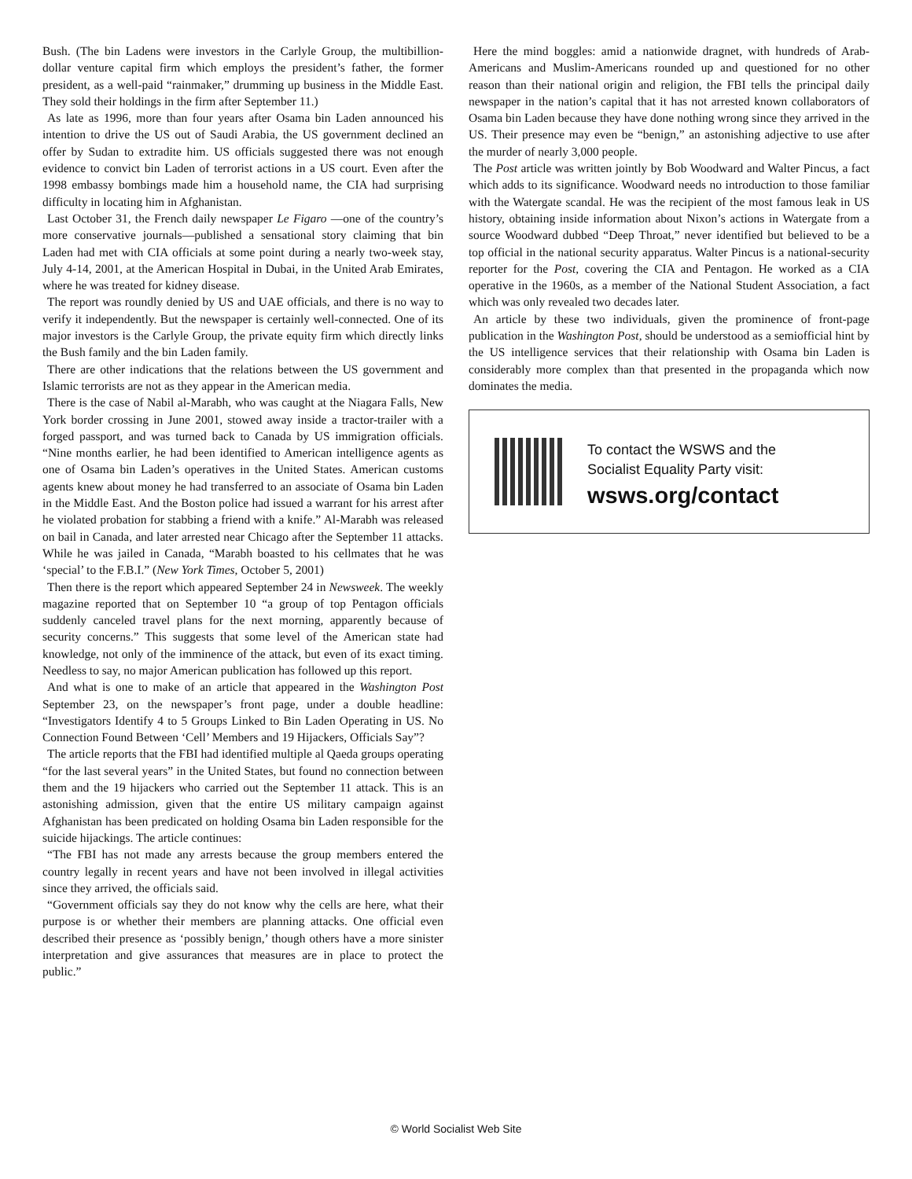Bush. (The bin Ladens were investors in the Carlyle Group, the multibillion-dollar venture capital firm which employs the president’s father, the former president, as a well-paid “rainmaker,” drumming up business in the Middle East. They sold their holdings in the firm after September 11.)
As late as 1996, more than four years after Osama bin Laden announced his intention to drive the US out of Saudi Arabia, the US government declined an offer by Sudan to extradite him. US officials suggested there was not enough evidence to convict bin Laden of terrorist actions in a US court. Even after the 1998 embassy bombings made him a household name, the CIA had surprising difficulty in locating him in Afghanistan.
Last October 31, the French daily newspaper Le Figaro —one of the country’s more conservative journals—published a sensational story claiming that bin Laden had met with CIA officials at some point during a nearly two-week stay, July 4-14, 2001, at the American Hospital in Dubai, in the United Arab Emirates, where he was treated for kidney disease.
The report was roundly denied by US and UAE officials, and there is no way to verify it independently. But the newspaper is certainly well-connected. One of its major investors is the Carlyle Group, the private equity firm which directly links the Bush family and the bin Laden family.
There are other indications that the relations between the US government and Islamic terrorists are not as they appear in the American media.
There is the case of Nabil al-Marabh, who was caught at the Niagara Falls, New York border crossing in June 2001, stowed away inside a tractor-trailer with a forged passport, and was turned back to Canada by US immigration officials. “Nine months earlier, he had been identified to American intelligence agents as one of Osama bin Laden’s operatives in the United States. American customs agents knew about money he had transferred to an associate of Osama bin Laden in the Middle East. And the Boston police had issued a warrant for his arrest after he violated probation for stabbing a friend with a knife.” Al-Marabh was released on bail in Canada, and later arrested near Chicago after the September 11 attacks. While he was jailed in Canada, “Marabh boasted to his cellmates that he was ‘special’ to the F.B.I.” (New York Times, October 5, 2001)
Then there is the report which appeared September 24 in Newsweek. The weekly magazine reported that on September 10 “a group of top Pentagon officials suddenly canceled travel plans for the next morning, apparently because of security concerns.” This suggests that some level of the American state had knowledge, not only of the imminence of the attack, but even of its exact timing. Needless to say, no major American publication has followed up this report.
And what is one to make of an article that appeared in the Washington Post September 23, on the newspaper’s front page, under a double headline: “Investigators Identify 4 to 5 Groups Linked to Bin Laden Operating in US. No Connection Found Between ‘Cell’ Members and 19 Hijackers, Officials Say”?
The article reports that the FBI had identified multiple al Qaeda groups operating “for the last several years” in the United States, but found no connection between them and the 19 hijackers who carried out the September 11 attack. This is an astonishing admission, given that the entire US military campaign against Afghanistan has been predicated on holding Osama bin Laden responsible for the suicide hijackings. The article continues:
“The FBI has not made any arrests because the group members entered the country legally in recent years and have not been involved in illegal activities since they arrived, the officials said.
“Government officials say they do not know why the cells are here, what their purpose is or whether their members are planning attacks. One official even described their presence as ‘possibly benign,’ though others have a more sinister interpretation and give assurances that measures are in place to protect the public.”
Here the mind boggles: amid a nationwide dragnet, with hundreds of Arab-Americans and Muslim-Americans rounded up and questioned for no other reason than their national origin and religion, the FBI tells the principal daily newspaper in the nation’s capital that it has not arrested known collaborators of Osama bin Laden because they have done nothing wrong since they arrived in the US. Their presence may even be “benign,” an astonishing adjective to use after the murder of nearly 3,000 people.
The Post article was written jointly by Bob Woodward and Walter Pincus, a fact which adds to its significance. Woodward needs no introduction to those familiar with the Watergate scandal. He was the recipient of the most famous leak in US history, obtaining inside information about Nixon’s actions in Watergate from a source Woodward dubbed “Deep Throat,” never identified but believed to be a top official in the national security apparatus. Walter Pincus is a national-security reporter for the Post, covering the CIA and Pentagon. He worked as a CIA operative in the 1960s, as a member of the National Student Association, a fact which was only revealed two decades later.
An article by these two individuals, given the prominence of front-page publication in the Washington Post, should be understood as a semiofficial hint by the US intelligence services that their relationship with Osama bin Laden is considerably more complex than that presented in the propaganda which now dominates the media.
To contact the WSWS and the
Socialist Equality Party visit:
wsws.org/contact
© World Socialist Web Site